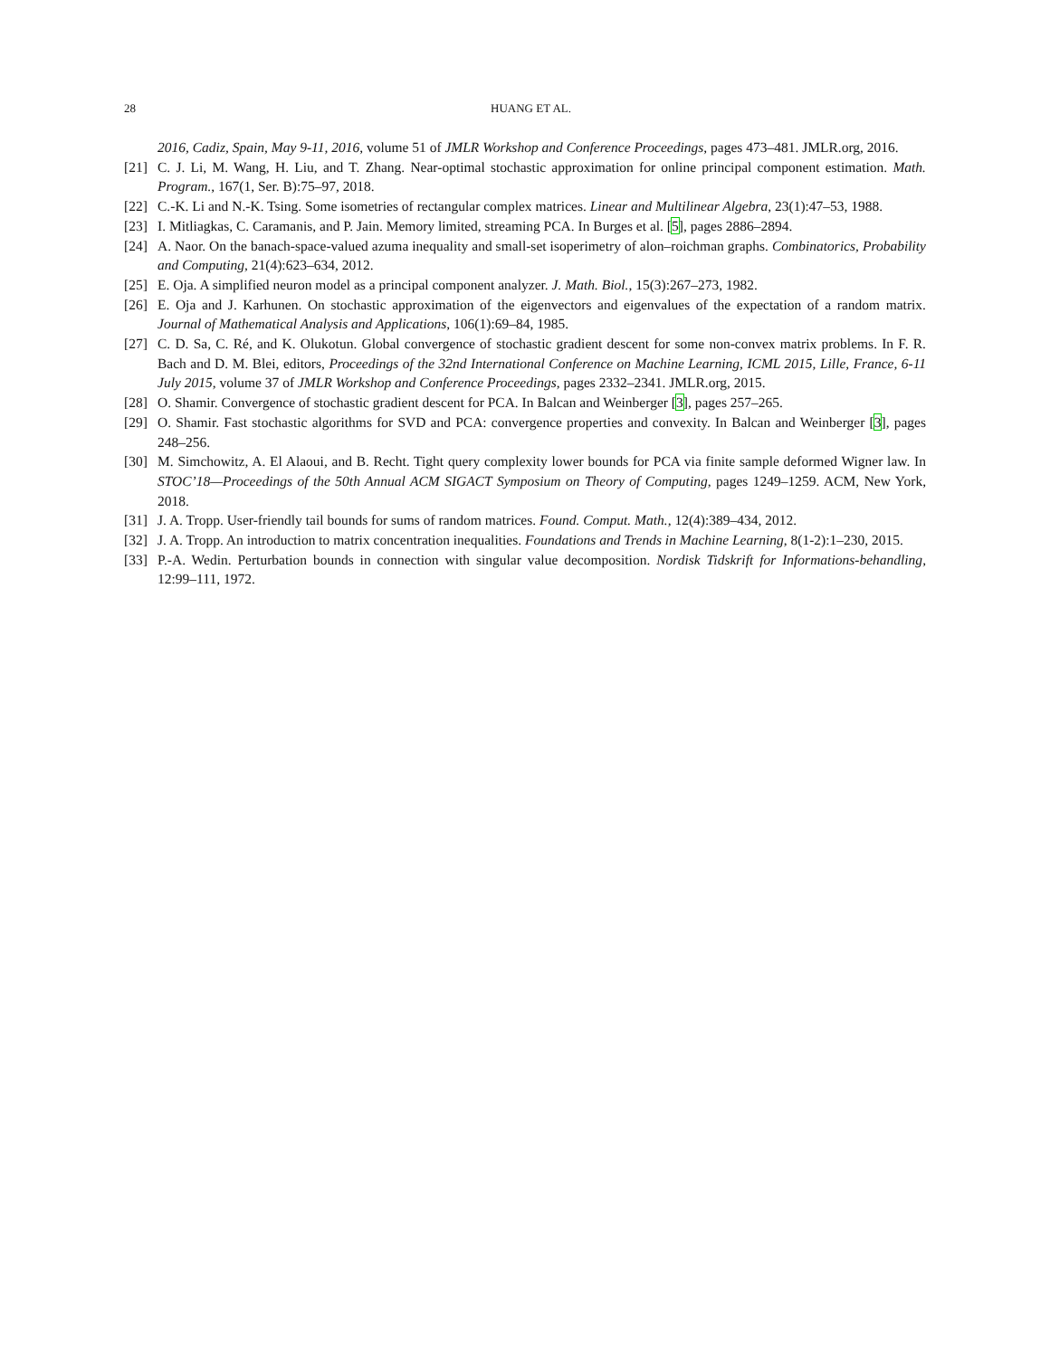28 HUANG ET AL.
2016, Cadiz, Spain, May 9-11, 2016, volume 51 of JMLR Workshop and Conference Proceedings, pages 473–481. JMLR.org, 2016.
[21]
C. J. Li, M. Wang, H. Liu, and T. Zhang. Near-optimal stochastic approximation for online principal component estimation. Math. Program., 167(1, Ser. B):75–97, 2018.
[22]
C.-K. Li and N.-K. Tsing. Some isometries of rectangular complex matrices. Linear and Multilinear Algebra, 23(1):47–53, 1988.
[23]
I. Mitliagkas, C. Caramanis, and P. Jain. Memory limited, streaming PCA. In Burges et al. [5], pages 2886–2894.
[24]
A. Naor. On the banach-space-valued azuma inequality and small-set isoperimetry of alon–roichman graphs. Combinatorics, Probability and Computing, 21(4):623–634, 2012.
[25]
E. Oja. A simplified neuron model as a principal component analyzer. J. Math. Biol., 15(3):267–273, 1982.
[26]
E. Oja and J. Karhunen. On stochastic approximation of the eigenvectors and eigenvalues of the expectation of a random matrix. Journal of Mathematical Analysis and Applications, 106(1):69–84, 1985.
[27]
C. D. Sa, C. Ré, and K. Olukotun. Global convergence of stochastic gradient descent for some non-convex matrix problems. In F. R. Bach and D. M. Blei, editors, Proceedings of the 32nd International Conference on Machine Learning, ICML 2015, Lille, France, 6-11 July 2015, volume 37 of JMLR Workshop and Conference Proceedings, pages 2332–2341. JMLR.org, 2015.
[28]
O. Shamir. Convergence of stochastic gradient descent for PCA. In Balcan and Weinberger [3], pages 257–265.
[29]
O. Shamir. Fast stochastic algorithms for SVD and PCA: convergence properties and convexity. In Balcan and Weinberger [3], pages 248–256.
[30]
M. Simchowitz, A. El Alaoui, and B. Recht. Tight query complexity lower bounds for PCA via finite sample deformed Wigner law. In STOC’18—Proceedings of the 50th Annual ACM SIGACT Symposium on Theory of Computing, pages 1249–1259. ACM, New York, 2018.
[31]
J. A. Tropp. User-friendly tail bounds for sums of random matrices. Found. Comput. Math., 12(4):389–434, 2012.
[32]
J. A. Tropp. An introduction to matrix concentration inequalities. Foundations and Trends in Machine Learning, 8(1-2):1–230, 2015.
[33]
P.-A. Wedin. Perturbation bounds in connection with singular value decomposition. Nordisk Tidskrift for Informations-behandling, 12:99–111, 1972.